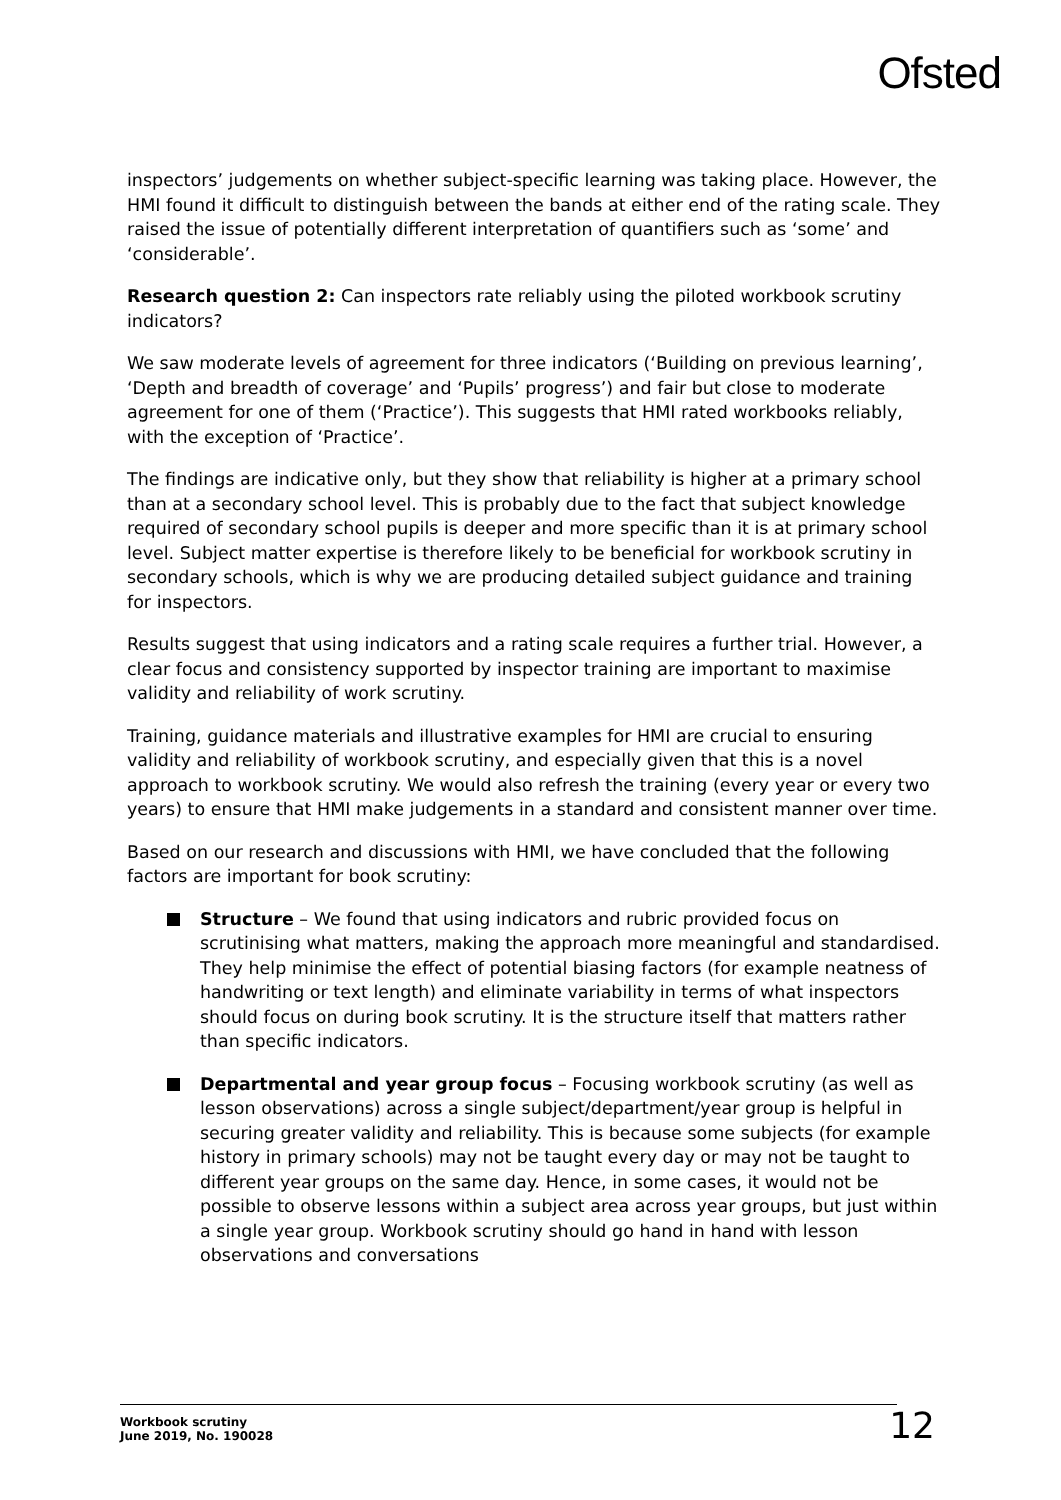Ofsted
inspectors’ judgements on whether subject-specific learning was taking place. However, the HMI found it difficult to distinguish between the bands at either end of the rating scale. They raised the issue of potentially different interpretation of quantifiers such as ‘some’ and ‘considerable’.
Research question 2: Can inspectors rate reliably using the piloted workbook scrutiny indicators?
We saw moderate levels of agreement for three indicators (‘Building on previous learning’, ‘Depth and breadth of coverage’ and ‘Pupils’ progress’) and fair but close to moderate agreement for one of them (‘Practice’). This suggests that HMI rated workbooks reliably, with the exception of ‘Practice’.
The findings are indicative only, but they show that reliability is higher at a primary school than at a secondary school level. This is probably due to the fact that subject knowledge required of secondary school pupils is deeper and more specific than it is at primary school level. Subject matter expertise is therefore likely to be beneficial for workbook scrutiny in secondary schools, which is why we are producing detailed subject guidance and training for inspectors.
Results suggest that using indicators and a rating scale requires a further trial. However, a clear focus and consistency supported by inspector training are important to maximise validity and reliability of work scrutiny.
Training, guidance materials and illustrative examples for HMI are crucial to ensuring validity and reliability of workbook scrutiny, and especially given that this is a novel approach to workbook scrutiny. We would also refresh the training (every year or every two years) to ensure that HMI make judgements in a standard and consistent manner over time.
Based on our research and discussions with HMI, we have concluded that the following factors are important for book scrutiny:
Structure – We found that using indicators and rubric provided focus on scrutinising what matters, making the approach more meaningful and standardised. They help minimise the effect of potential biasing factors (for example neatness of handwriting or text length) and eliminate variability in terms of what inspectors should focus on during book scrutiny. It is the structure itself that matters rather than specific indicators.
Departmental and year group focus – Focusing workbook scrutiny (as well as lesson observations) across a single subject/department/year group is helpful in securing greater validity and reliability. This is because some subjects (for example history in primary schools) may not be taught every day or may not be taught to different year groups on the same day. Hence, in some cases, it would not be possible to observe lessons within a subject area across year groups, but just within a single year group. Workbook scrutiny should go hand in hand with lesson observations and conversations
Workbook scrutiny
June 2019, No. 190028
12